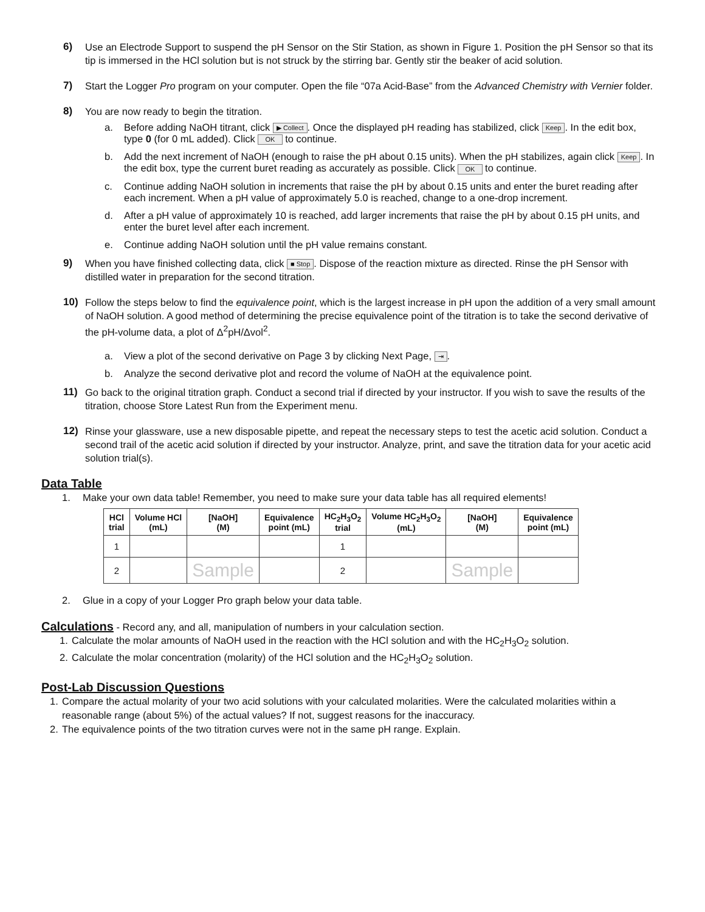6) Use an Electrode Support to suspend the pH Sensor on the Stir Station, as shown in Figure 1. Position the pH Sensor so that its tip is immersed in the HCl solution but is not struck by the stirring bar. Gently stir the beaker of acid solution.
7) Start the Logger Pro program on your computer. Open the file “07a Acid-Base” from the Advanced Chemistry with Vernier folder.
8) You are now ready to begin the titration.
a. Before adding NaOH titrant, click ▶ Collect. Once the displayed pH reading has stabilized, click Keep. In the edit box, type 0 (for 0 mL added). Click OK to continue.
b. Add the next increment of NaOH (enough to raise the pH about 0.15 units). When the pH stabilizes, again click Keep. In the edit box, type the current buret reading as accurately as possible. Click OK to continue.
c. Continue adding NaOH solution in increments that raise the pH by about 0.15 units and enter the buret reading after each increment. When a pH value of approximately 5.0 is reached, change to a one-drop increment.
d. After a pH value of approximately 10 is reached, add larger increments that raise the pH by about 0.15 pH units, and enter the buret level after each increment.
e. Continue adding NaOH solution until the pH value remains constant.
9) When you have finished collecting data, click ■ Stop. Dispose of the reaction mixture as directed. Rinse the pH Sensor with distilled water in preparation for the second titration.
10) Follow the steps below to find the equivalence point, which is the largest increase in pH upon the addition of a very small amount of NaOH solution. A good method of determining the precise equivalence point of the titration is to take the second derivative of the pH-volume data, a plot of Δ<sup>2</sup>pH/Δvol<sup>2</sup>.
a. View a plot of the second derivative on Page 3 by clicking Next Page, ⇥.
b. Analyze the second derivative plot and record the volume of NaOH at the equivalence point.
11) Go back to the original titration graph. Conduct a second trial if directed by your instructor. If you wish to save the results of the titration, choose Store Latest Run from the Experiment menu.
12) Rinse your glassware, use a new disposable pipette, and repeat the necessary steps to test the acetic acid solution. Conduct a second trail of the acetic acid solution if directed by your instructor. Analyze, print, and save the titration data for your acetic acid solution trial(s).
Data Table
1. Make your own data table! Remember, you need to make sure your data table has all required elements!
| HCl trial | Volume HCl (mL) | [NaOH] (M) | Equivalence point (mL) | HC<sub>2</sub>H<sub>3</sub>O<sub>2</sub> trial | Volume HC<sub>2</sub>H<sub>3</sub>O<sub>2</sub> (mL) | [NaOH] (M) | Equivalence point (mL) |
| --- | --- | --- | --- | --- | --- | --- | --- |
| 1 | | | | 1 | | | |
| 2 | | Sample | | 2 | | Sample | |
2. Glue in a copy of your Logger Pro graph below your data table.
Calculations
- Record any, and all, manipulation of numbers in your calculation section.
1. Calculate the molar amounts of NaOH used in the reaction with the HCl solution and with the HC<sub>2</sub>H<sub>3</sub>O<sub>2</sub> solution.
2. Calculate the molar concentration (molarity) of the HCl solution and the HC<sub>2</sub>H<sub>3</sub>O<sub>2</sub> solution.
Post-Lab Discussion Questions
1. Compare the actual molarity of your two acid solutions with your calculated molarities. Were the calculated molarities within a reasonable range (about 5%) of the actual values? If not, suggest reasons for the inaccuracy.
2. The equivalence points of the two titration curves were not in the same pH range. Explain.